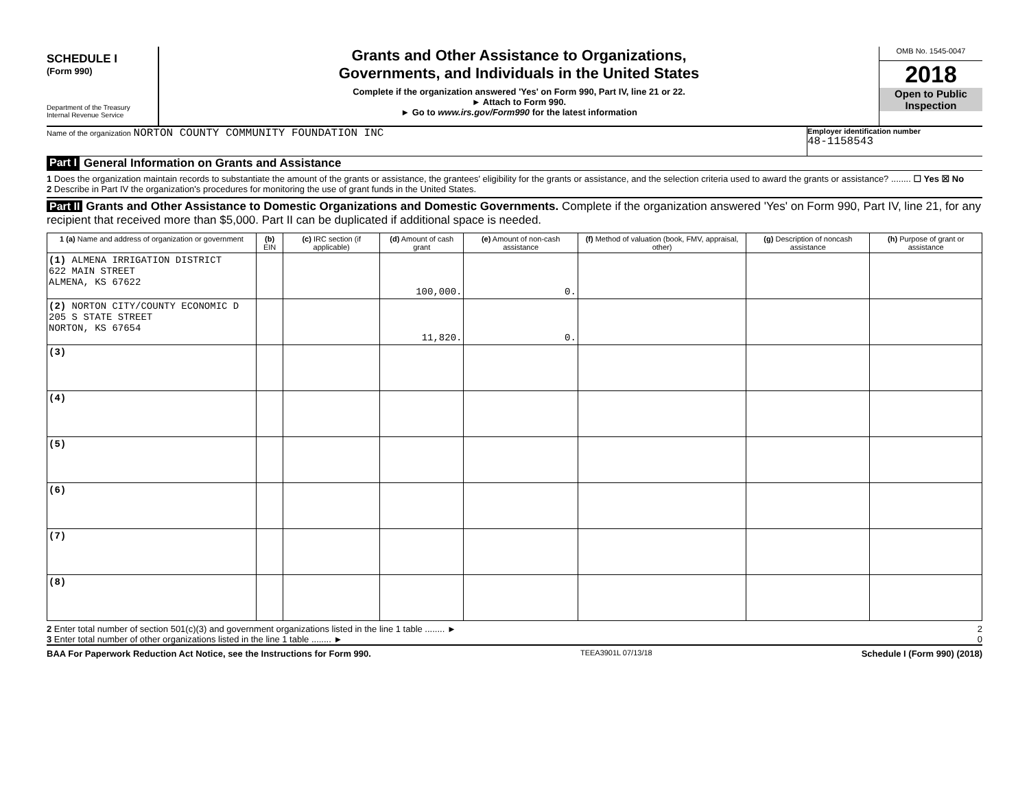SCHEDULE I
(Form 990)
Department of the Treasury
Internal Revenue Service
Grants and Other Assistance to Organizations,
Governments, and Individuals in the United States
Complete if the organization answered 'Yes' on Form 990, Part IV, line 21 or 22.
► Attach to Form 990.
► Go to www.irs.gov/Form990 for the latest information
OMB No. 1545-0047
2018
Open to Public
Inspection
Name of the organization NORTON COUNTY COMMUNITY FOUNDATION INC
Employer identification number
48-1158543
Part I General Information on Grants and Assistance
1 Does the organization maintain records to substantiate the amount of the grants or assistance, the grantees' eligibility for the grants or assistance, and the selection criteria used to award the grants or assistance? ........ ☐ Yes ☒ No
2 Describe in Part IV the organization's procedures for monitoring the use of grant funds in the United States.
Part II Grants and Other Assistance to Domestic Organizations and Domestic Governments. Complete if the organization answered 'Yes' on Form 990, Part IV, line 21, for any recipient that received more than $5,000. Part II can be duplicated if additional space is needed.
| 1 (a) Name and address of organization or government | (b) EIN | (c) IRC section (if applicable) | (d) Amount of cash grant | (e) Amount of non-cash assistance | (f) Method of valuation (book, FMV, appraisal, other) | (g) Description of noncash assistance | (h) Purpose of grant or assistance |
| --- | --- | --- | --- | --- | --- | --- | --- |
| (1) ALMENA IRRIGATION DISTRICT 622 MAIN STREET ALMENA, KS 67622 | | | 100,000. | 0. | | | |
| (2) NORTON CITY/COUNTY ECONOMIC D 205 S STATE STREET NORTON, KS 67654 | | | 11,820. | 0. | | | |
| (3) | | | | | | | |
| (4) | | | | | | | |
| (5) | | | | | | | |
| (6) | | | | | | | |
| (7) | | | | | | | |
| (8) | | | | | | | |
2 Enter total number of section 501(c)(3) and government organizations listed in the line 1 table ........ ► 2
3 Enter total number of other organizations listed in the line 1 table ........ ► 0
BAA For Paperwork Reduction Act Notice, see the Instructions for Form 990. TEEA3901L 07/13/18 Schedule I (Form 990) (2018)